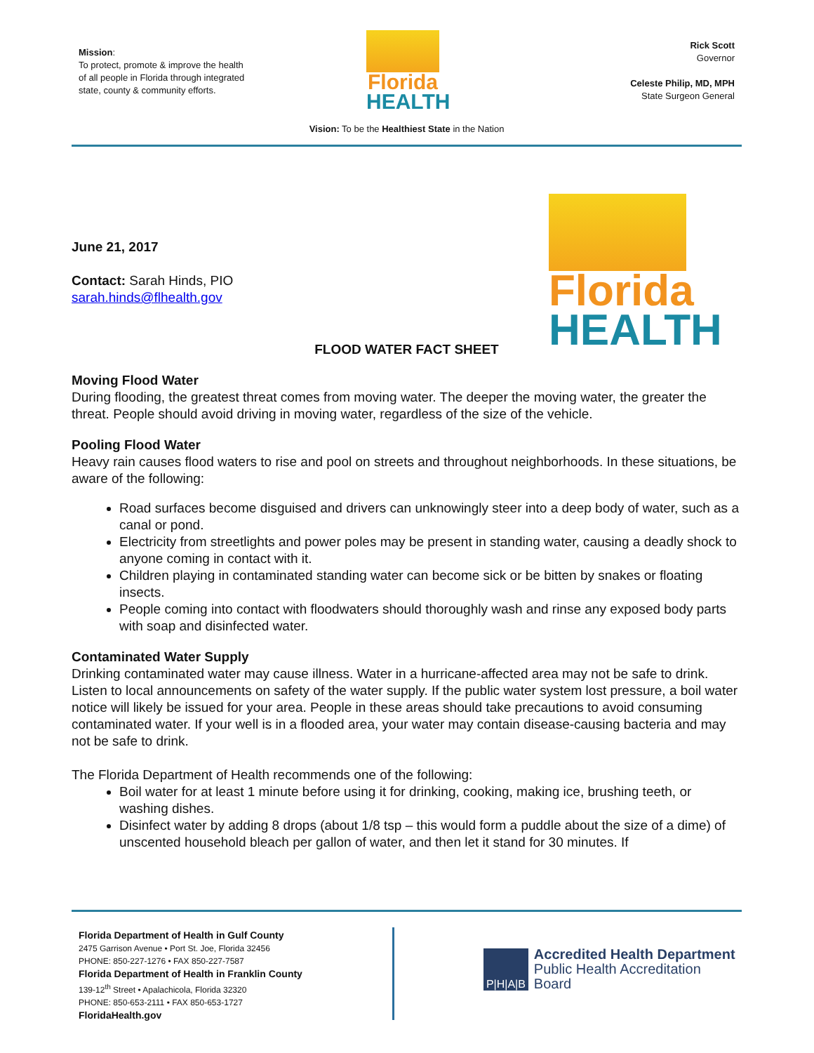Mission:
To protect, promote & improve the health of all people in Florida through integrated state, county & community efforts.
Florida
HEALTH
Rick Scott
Governor
Celeste Philip, MD, MPH
State Surgeon General
Vision: To be the Healthiest State in the Nation
Florida
HEALTH
June 21, 2017
Contact: Sarah Hinds, PIO
sarah.hinds@flhealth.gov
FLOOD WATER FACT SHEET
Moving Flood Water
During flooding, the greatest threat comes from moving water. The deeper the moving water, the greater the threat. People should avoid driving in moving water, regardless of the size of the vehicle.
Pooling Flood Water
Heavy rain causes flood waters to rise and pool on streets and throughout neighborhoods. In these situations, be aware of the following:
Road surfaces become disguised and drivers can unknowingly steer into a deep body of water, such as a canal or pond.
Electricity from streetlights and power poles may be present in standing water, causing a deadly shock to anyone coming in contact with it.
Children playing in contaminated standing water can become sick or be bitten by snakes or floating insects.
People coming into contact with floodwaters should thoroughly wash and rinse any exposed body parts with soap and disinfected water.
Contaminated Water Supply
Drinking contaminated water may cause illness. Water in a hurricane-affected area may not be safe to drink. Listen to local announcements on safety of the water supply. If the public water system lost pressure, a boil water notice will likely be issued for your area. People in these areas should take precautions to avoid consuming contaminated water. If your well is in a flooded area, your water may contain disease-causing bacteria and may not be safe to drink.
The Florida Department of Health recommends one of the following:
Boil water for at least 1 minute before using it for drinking, cooking, making ice, brushing teeth, or washing dishes.
Disinfect water by adding 8 drops (about 1/8 tsp – this would form a puddle about the size of a dime) of unscented household bleach per gallon of water, and then let it stand for 30 minutes. If
Florida Department of Health in Gulf County
2475 Garrison Avenue • Port St. Joe, Florida 32456
PHONE: 850-227-1276 • FAX 850-227-7587
Florida Department of Health in Franklin County
139-12<sup>th</sup> Street • Apalachicola, Florida 32320
PHONE: 850-653-2111 • FAX 850-653-1727
FloridaHealth.gov
P|H|A|B
Accredited Health Department
Public Health Accreditation Board